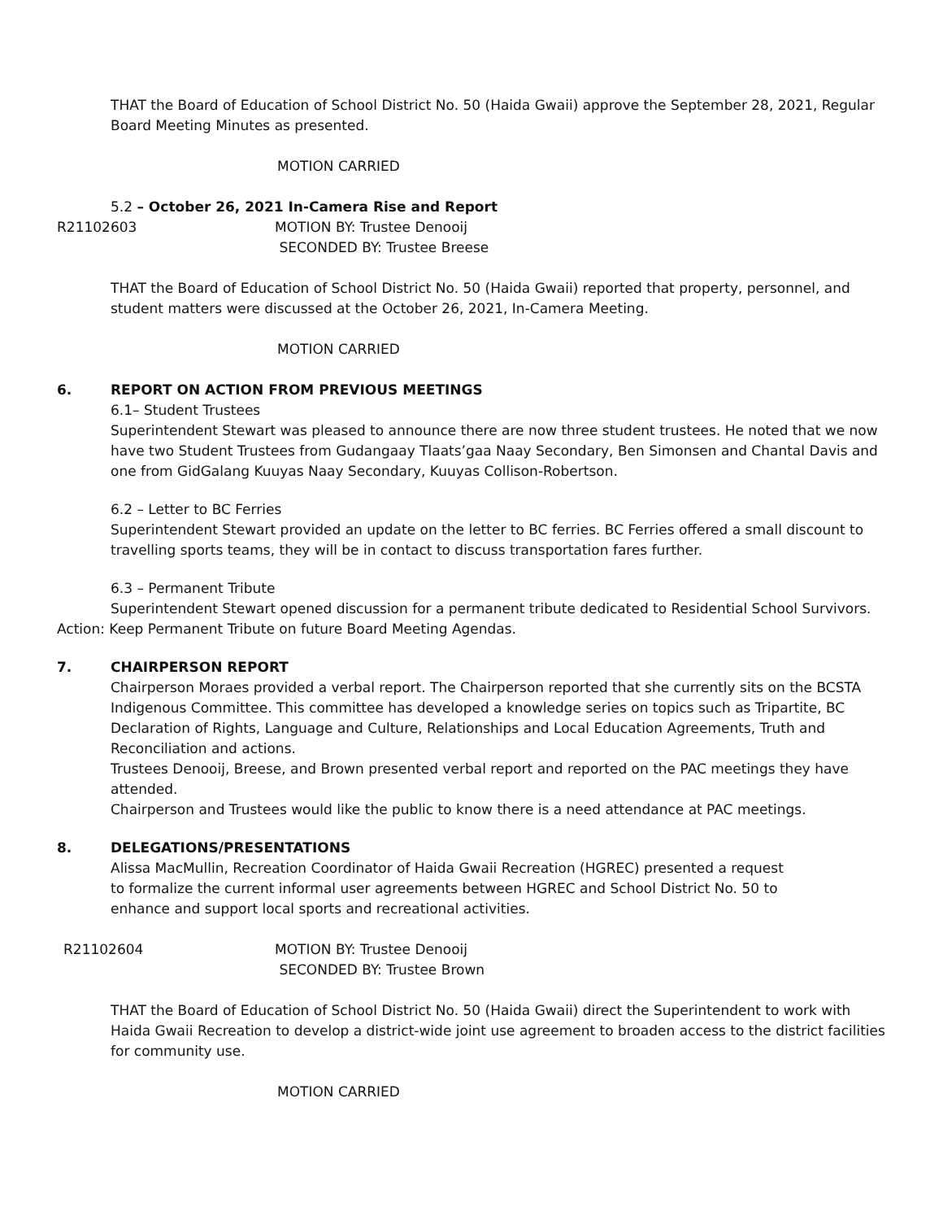THAT the Board of Education of School District No. 50 (Haida Gwaii) approve the September 28, 2021, Regular Board Meeting Minutes as presented.
MOTION CARRIED
5.2 – October 26, 2021 In-Camera Rise and Report
R21102603 MOTION BY: Trustee Denooij
SECONDED BY: Trustee Breese
THAT the Board of Education of School District No. 50 (Haida Gwaii) reported that property, personnel, and student matters were discussed at the October 26, 2021, In-Camera Meeting.
MOTION CARRIED
6. REPORT ON ACTION FROM PREVIOUS MEETINGS
6.1– Student Trustees
Superintendent Stewart was pleased to announce there are now three student trustees. He noted that we now have two Student Trustees from Gudangaay Tlaats’gaa Naay Secondary, Ben Simonsen and Chantal Davis and one from GidGalang Kuuyas Naay Secondary, Kuuyas Collison-Robertson.
6.2 – Letter to BC Ferries
Superintendent Stewart provided an update on the letter to BC ferries. BC Ferries offered a small discount to travelling sports teams, they will be in contact to discuss transportation fares further.
6.3 – Permanent Tribute
Superintendent Stewart opened discussion for a permanent tribute dedicated to Residential School Survivors.
Action: Keep Permanent Tribute on future Board Meeting Agendas.
7. CHAIRPERSON REPORT
Chairperson Moraes provided a verbal report. The Chairperson reported that she currently sits on the BCSTA Indigenous Committee. This committee has developed a knowledge series on topics such as Tripartite, BC Declaration of Rights, Language and Culture, Relationships and Local Education Agreements, Truth and Reconciliation and actions.
Trustees Denooij, Breese, and Brown presented verbal report and reported on the PAC meetings they have attended.
Chairperson and Trustees would like the public to know there is a need attendance at PAC meetings.
8. DELEGATIONS/PRESENTATIONS
Alissa MacMullin, Recreation Coordinator of Haida Gwaii Recreation (HGREC) presented a request to formalize the current informal user agreements between HGREC and School District No. 50 to enhance and support local sports and recreational activities.
R21102604 MOTION BY: Trustee Denooij
SECONDED BY: Trustee Brown
THAT the Board of Education of School District No. 50 (Haida Gwaii) direct the Superintendent to work with Haida Gwaii Recreation to develop a district-wide joint use agreement to broaden access to the district facilities for community use.
MOTION CARRIED